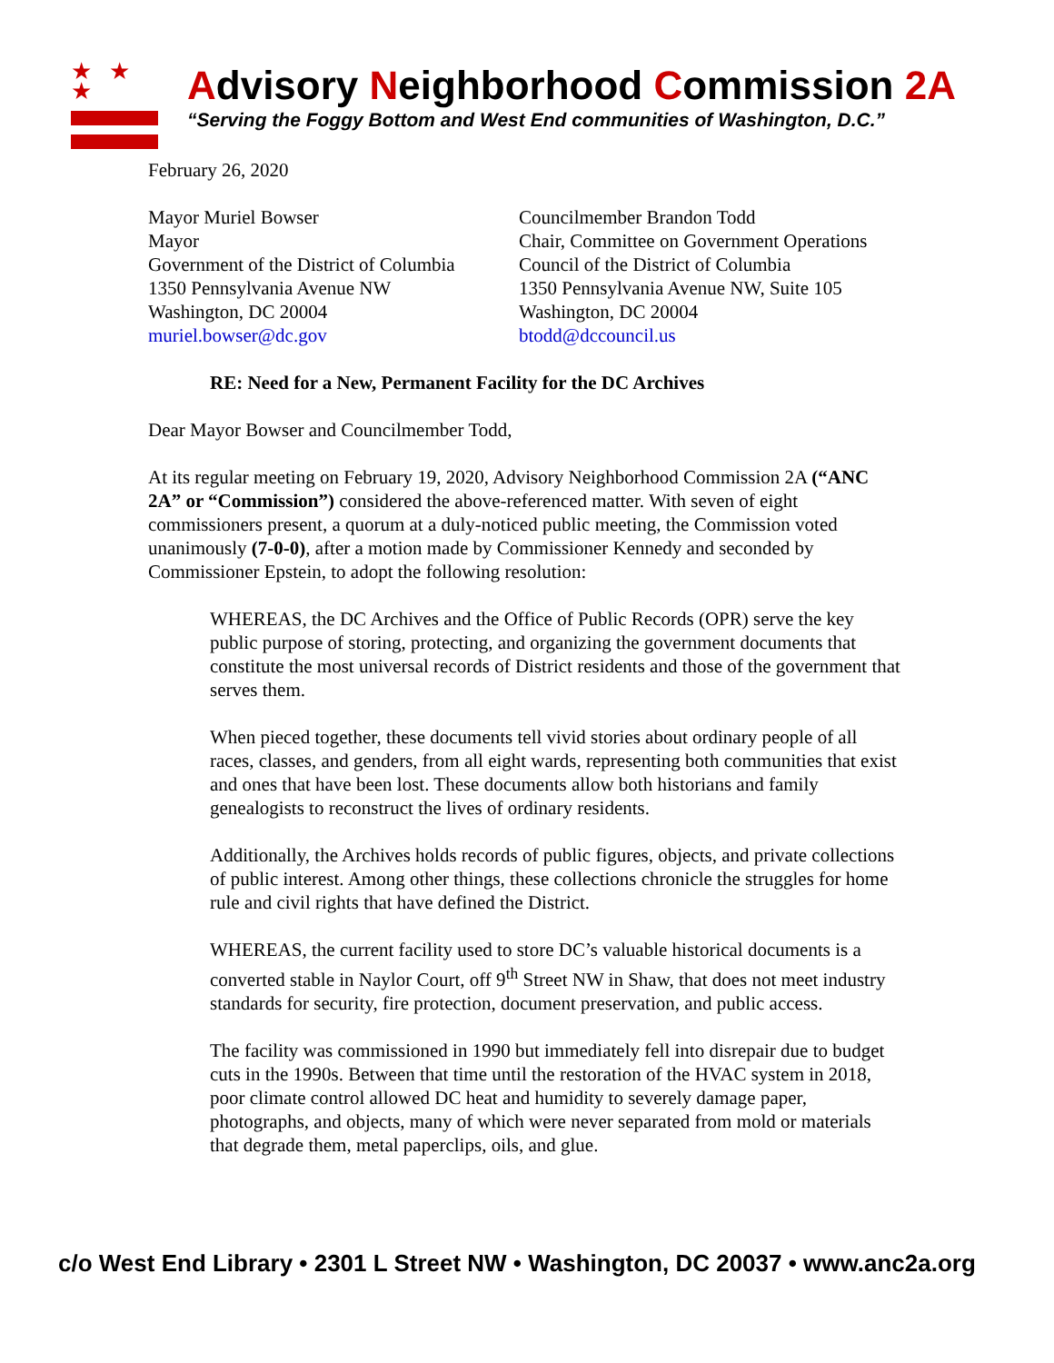★ ★ ★
Advisory Neighborhood Commission 2A
“Serving the Foggy Bottom and West End communities of Washington, D.C.”
February 26, 2020
Mayor Muriel Bowser
Mayor
Government of the District of Columbia
1350 Pennsylvania Avenue NW
Washington, DC 20004
muriel.bowser@dc.gov
Councilmember Brandon Todd
Chair, Committee on Government Operations
Council of the District of Columbia
1350 Pennsylvania Avenue NW, Suite 105
Washington, DC 20004
btodd@dccouncil.us
RE: Need for a New, Permanent Facility for the DC Archives
Dear Mayor Bowser and Councilmember Todd,
At its regular meeting on February 19, 2020, Advisory Neighborhood Commission 2A (“ANC 2A” or “Commission”) considered the above-referenced matter. With seven of eight commissioners present, a quorum at a duly-noticed public meeting, the Commission voted unanimously (7-0-0), after a motion made by Commissioner Kennedy and seconded by Commissioner Epstein, to adopt the following resolution:
WHEREAS, the DC Archives and the Office of Public Records (OPR) serve the key public purpose of storing, protecting, and organizing the government documents that constitute the most universal records of District residents and those of the government that serves them.
When pieced together, these documents tell vivid stories about ordinary people of all races, classes, and genders, from all eight wards, representing both communities that exist and ones that have been lost. These documents allow both historians and family genealogists to reconstruct the lives of ordinary residents.
Additionally, the Archives holds records of public figures, objects, and private collections of public interest. Among other things, these collections chronicle the struggles for home rule and civil rights that have defined the District.
WHEREAS, the current facility used to store DC’s valuable historical documents is a converted stable in Naylor Court, off 9<sup>th</sup> Street NW in Shaw, that does not meet industry standards for security, fire protection, document preservation, and public access.
The facility was commissioned in 1990 but immediately fell into disrepair due to budget cuts in the 1990s. Between that time until the restoration of the HVAC system in 2018, poor climate control allowed DC heat and humidity to severely damage paper, photographs, and objects, many of which were never separated from mold or materials that degrade them, metal paperclips, oils, and glue.
c/o West End Library • 2301 L Street NW • Washington, DC 20037 • www.anc2a.org